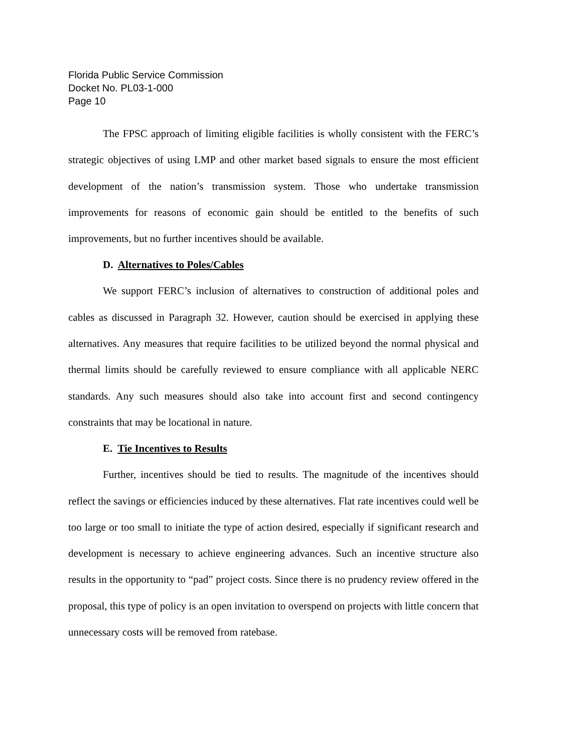Florida Public Service Commission
Docket No. PL03-1-000
Page 10
The FPSC approach of limiting eligible facilities is wholly consistent with the FERC’s strategic objectives of using LMP and other market based signals to ensure the most efficient development of the nation’s transmission system. Those who undertake transmission improvements for reasons of economic gain should be entitled to the benefits of such improvements, but no further incentives should be available.
D. Alternatives to Poles/Cables
We support FERC’s inclusion of alternatives to construction of additional poles and cables as discussed in Paragraph 32. However, caution should be exercised in applying these alternatives. Any measures that require facilities to be utilized beyond the normal physical and thermal limits should be carefully reviewed to ensure compliance with all applicable NERC standards. Any such measures should also take into account first and second contingency constraints that may be locational in nature.
E. Tie Incentives to Results
Further, incentives should be tied to results. The magnitude of the incentives should reflect the savings or efficiencies induced by these alternatives. Flat rate incentives could well be too large or too small to initiate the type of action desired, especially if significant research and development is necessary to achieve engineering advances. Such an incentive structure also results in the opportunity to “pad” project costs. Since there is no prudency review offered in the proposal, this type of policy is an open invitation to overspend on projects with little concern that unnecessary costs will be removed from ratebase.